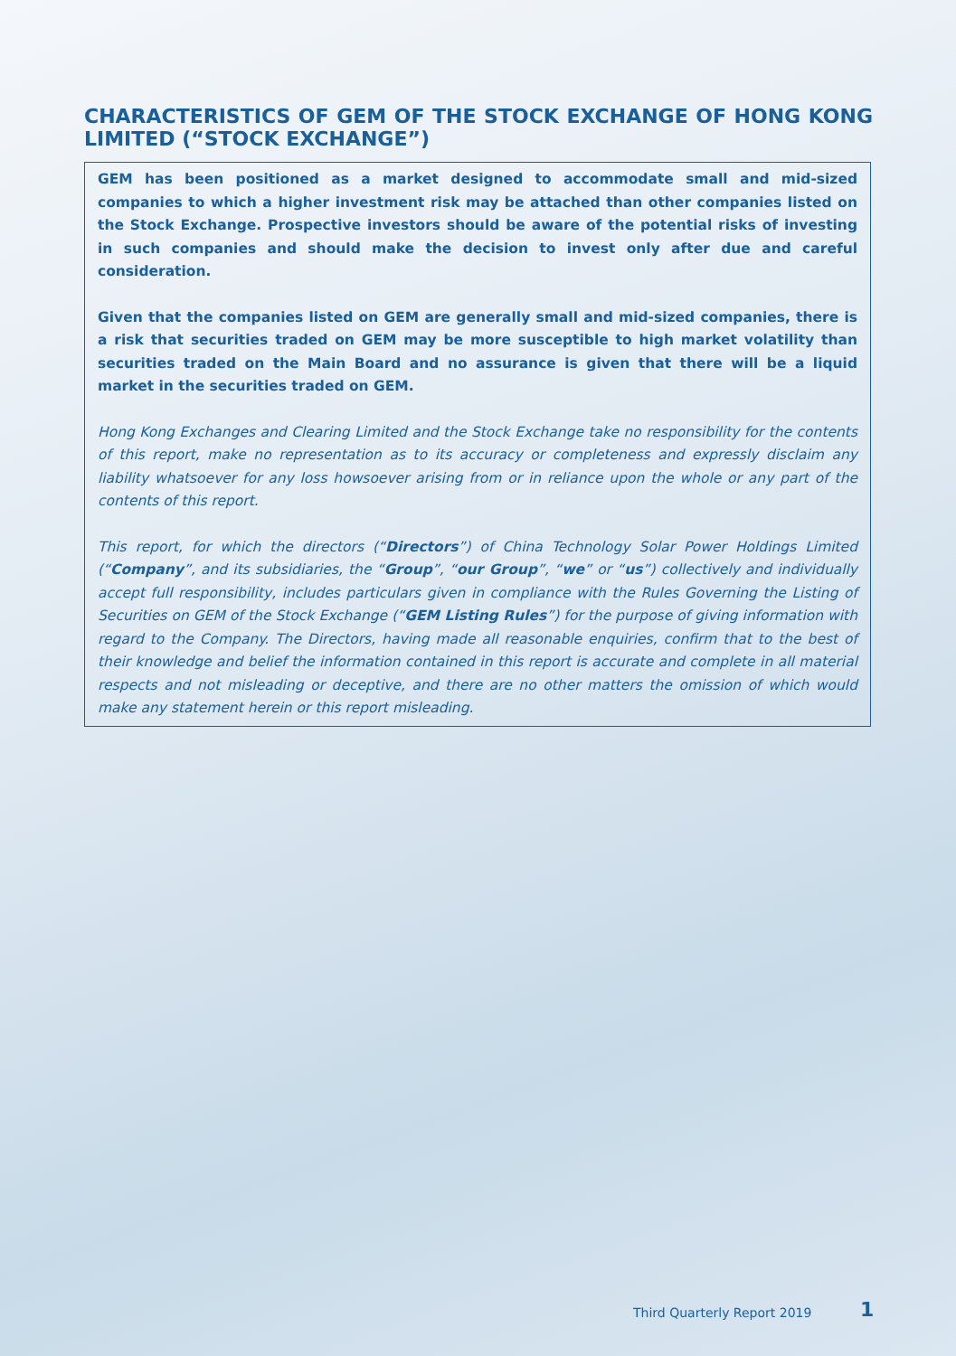CHARACTERISTICS OF GEM OF THE STOCK EXCHANGE OF HONG KONG LIMITED (“STOCK EXCHANGE”)
GEM has been positioned as a market designed to accommodate small and mid-sized companies to which a higher investment risk may be attached than other companies listed on the Stock Exchange. Prospective investors should be aware of the potential risks of investing in such companies and should make the decision to invest only after due and careful consideration.
Given that the companies listed on GEM are generally small and mid-sized companies, there is a risk that securities traded on GEM may be more susceptible to high market volatility than securities traded on the Main Board and no assurance is given that there will be a liquid market in the securities traded on GEM.
Hong Kong Exchanges and Clearing Limited and the Stock Exchange take no responsibility for the contents of this report, make no representation as to its accuracy or completeness and expressly disclaim any liability whatsoever for any loss howsoever arising from or in reliance upon the whole or any part of the contents of this report.
This report, for which the directors (“Directors”) of China Technology Solar Power Holdings Limited (“Company”, and its subsidiaries, the “Group”, “our Group”, “we” or “us”) collectively and individually accept full responsibility, includes particulars given in compliance with the Rules Governing the Listing of Securities on GEM of the Stock Exchange (“GEM Listing Rules”) for the purpose of giving information with regard to the Company. The Directors, having made all reasonable enquiries, confirm that to the best of their knowledge and belief the information contained in this report is accurate and complete in all material respects and not misleading or deceptive, and there are no other matters the omission of which would make any statement herein or this report misleading.
Third Quarterly Report 2019 1